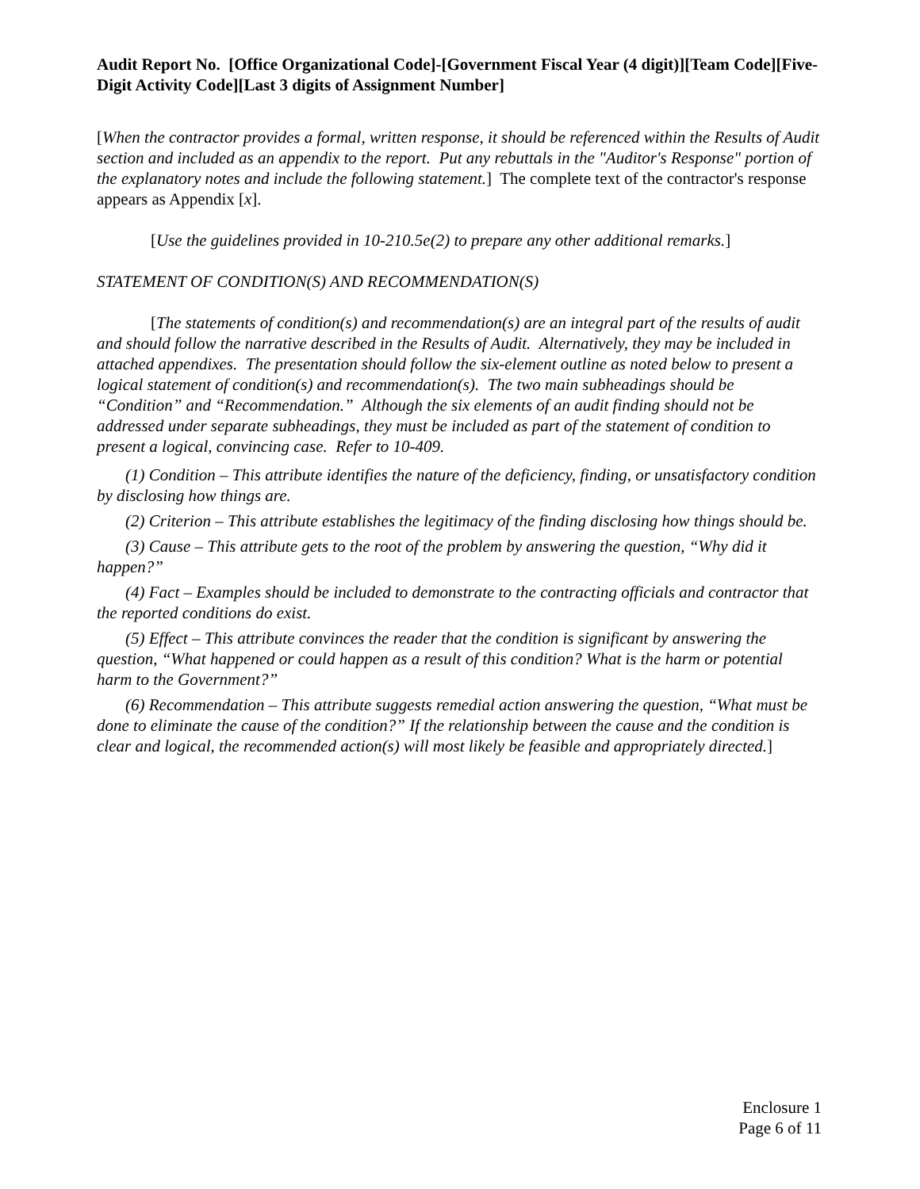Audit Report No. [Office Organizational Code]-[Government Fiscal Year (4 digit)][Team Code][Five-Digit Activity Code][Last 3 digits of Assignment Number]
[When the contractor provides a formal, written response, it should be referenced within the Results of Audit section and included as an appendix to the report. Put any rebuttals in the "Auditor's Response" portion of the explanatory notes and include the following statement.] The complete text of the contractor's response appears as Appendix [x].
[Use the guidelines provided in 10-210.5e(2) to prepare any other additional remarks.]
STATEMENT OF CONDITION(S) AND RECOMMENDATION(S)
[The statements of condition(s) and recommendation(s) are an integral part of the results of audit and should follow the narrative described in the Results of Audit. Alternatively, they may be included in attached appendixes. The presentation should follow the six-element outline as noted below to present a logical statement of condition(s) and recommendation(s). The two main subheadings should be “Condition” and “Recommendation.” Although the six elements of an audit finding should not be addressed under separate subheadings, they must be included as part of the statement of condition to present a logical, convincing case. Refer to 10-409.
(1) Condition – This attribute identifies the nature of the deficiency, finding, or unsatisfactory condition by disclosing how things are.
(2) Criterion – This attribute establishes the legitimacy of the finding disclosing how things should be.
(3) Cause – This attribute gets to the root of the problem by answering the question, “Why did it happen?”
(4) Fact – Examples should be included to demonstrate to the contracting officials and contractor that the reported conditions do exist.
(5) Effect – This attribute convinces the reader that the condition is significant by answering the question, “What happened or could happen as a result of this condition? What is the harm or potential harm to the Government?”
(6) Recommendation – This attribute suggests remedial action answering the question, “What must be done to eliminate the cause of the condition?” If the relationship between the cause and the condition is clear and logical, the recommended action(s) will most likely be feasible and appropriately directed.]
Enclosure 1
Page 6 of 11